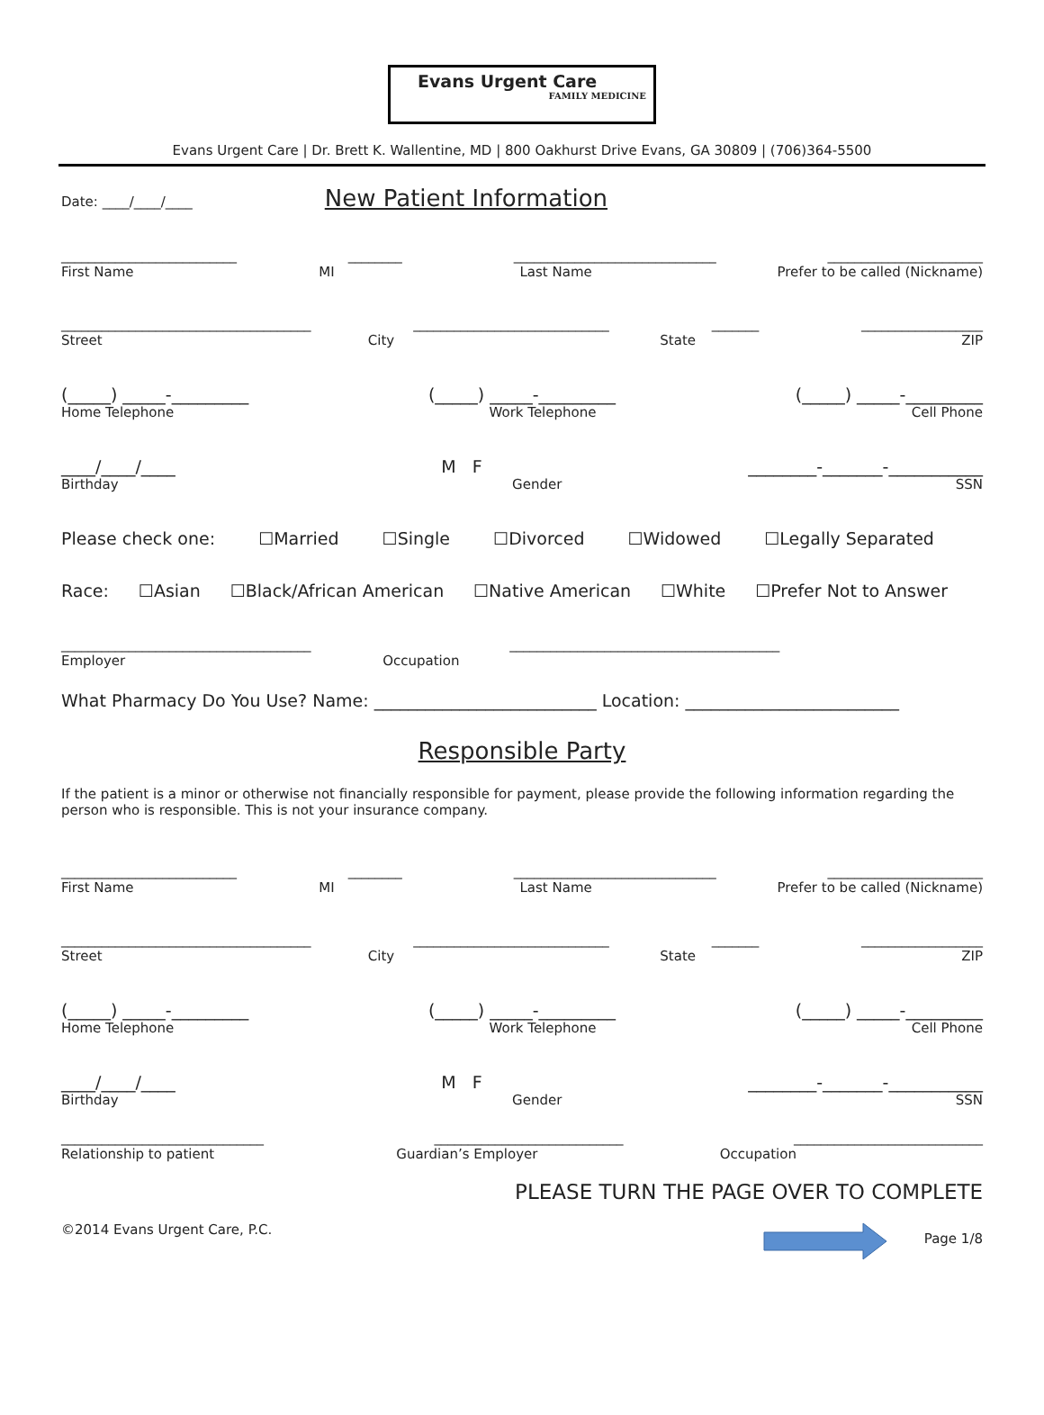Evans Urgent Care
FAMILY MEDICINE
Evans Urgent Care | Dr. Brett K. Wallentine, MD | 800 Oakhurst Drive Evans, GA 30809 | (706)364-5500
Date: ____/____/____ New Patient Information
__________________________ ________ ______________________________ _______________________
First Name MI Last Name Prefer to be called (Nickname)
_____________________________________ _____________________________ _______ __________________
Street City State ZIP
(_____) _____-_________ (_____) _____-_________ (_____) _____-_________
Home Telephone Work Telephone Cell Phone
____/____/____ M F ________-_______-___________
Birthday Gender SSN
Please check one: ☐Married ☐Single ☐Divorced ☐Widowed ☐Legally Separated
Race: ☐Asian ☐Black/African American ☐Native American ☐White ☐Prefer Not to Answer
_____________________________________ ________________________________________
Employer Occupation
What Pharmacy Do You Use? Name: __________________________ Location: _________________________
Responsible Party
If the patient is a minor or otherwise not financially responsible for payment, please provide the following information regarding the person who is responsible. This is not your insurance company.
__________________________ ________ ______________________________ _______________________
First Name MI Last Name Prefer to be called (Nickname)
_____________________________________ _____________________________ _______ __________________
Street City State ZIP
(_____) _____-_________ (_____) _____-_________ (_____) _____-_________
Home Telephone Work Telephone Cell Phone
____/____/____ M F ________-_______-___________
Birthday Gender SSN
______________________________ ____________________________ ____________________________
Relationship to patient Guardian’s Employer Occupation
PLEASE TURN THE PAGE OVER TO COMPLETE
©2014 Evans Urgent Care, P.C. Page 1/8